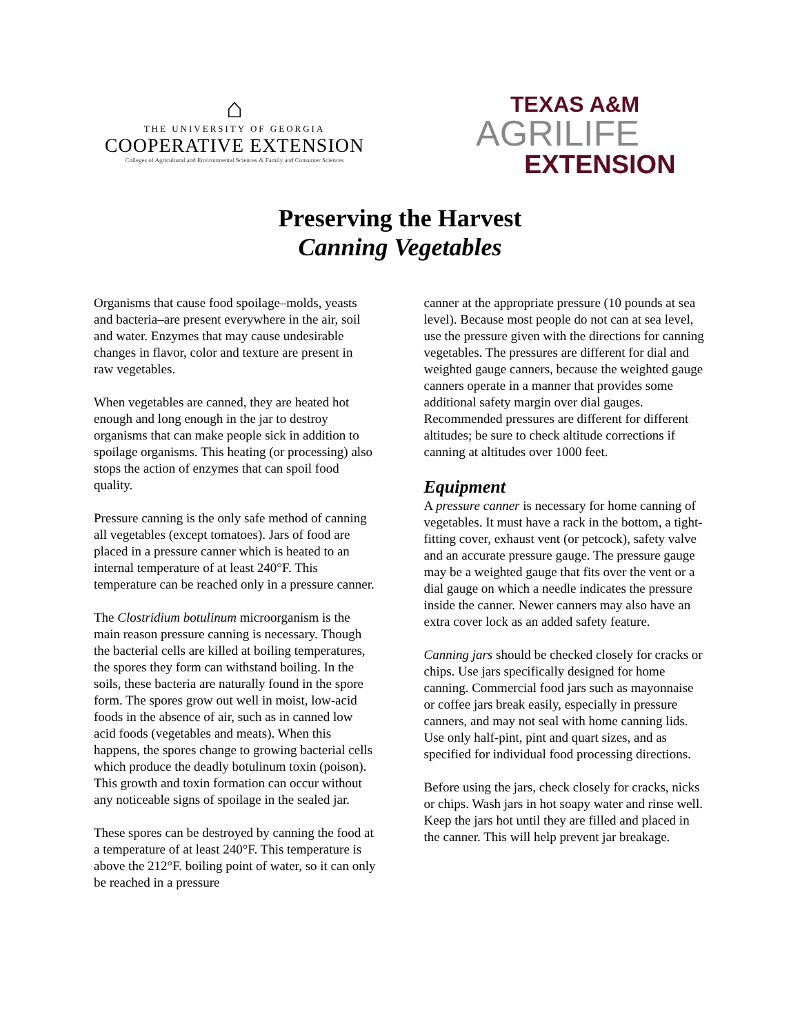⌂
THE UNIVERSITY OF GEORGIA
COOPERATIVE EXTENSION
Colleges of Agricultural and Environmental Sciences & Family and Consumer Sciences
TEXAS A&M
AGRILIFE
EXTENSION
Preserving the Harvest
Canning Vegetables
Organisms that cause food spoilage–molds, yeasts and bacteria–are present everywhere in the air, soil and water. Enzymes that may cause undesirable changes in flavor, color and texture are present in raw vegetables.
When vegetables are canned, they are heated hot enough and long enough in the jar to destroy organisms that can make people sick in addition to spoilage organisms. This heating (or processing) also stops the action of enzymes that can spoil food quality.
Pressure canning is the only safe method of canning all vegetables (except tomatoes). Jars of food are placed in a pressure canner which is heated to an internal temperature of at least 240°F. This temperature can be reached only in a pressure canner.
The Clostridium botulinum microorganism is the main reason pressure canning is necessary. Though the bacterial cells are killed at boiling temperatures, the spores they form can withstand boiling. In the soils, these bacteria are naturally found in the spore form. The spores grow out well in moist, low-acid foods in the absence of air, such as in canned low acid foods (vegetables and meats). When this happens, the spores change to growing bacterial cells which produce the deadly botulinum toxin (poison). This growth and toxin formation can occur without any noticeable signs of spoilage in the sealed jar.
These spores can be destroyed by canning the food at a temperature of at least 240°F. This temperature is above the 212°F. boiling point of water, so it can only be reached in a pressure
canner at the appropriate pressure (10 pounds at sea level). Because most people do not can at sea level, use the pressure given with the directions for canning vegetables. The pressures are different for dial and weighted gauge canners, because the weighted gauge canners operate in a manner that provides some additional safety margin over dial gauges. Recommended pressures are different for different altitudes; be sure to check altitude corrections if canning at altitudes over 1000 feet.
Equipment
A pressure canner is necessary for home canning of vegetables. It must have a rack in the bottom, a tight-fitting cover, exhaust vent (or petcock), safety valve and an accurate pressure gauge. The pressure gauge may be a weighted gauge that fits over the vent or a dial gauge on which a needle indicates the pressure inside the canner. Newer canners may also have an extra cover lock as an added safety feature.
Canning jars should be checked closely for cracks or chips. Use jars specifically designed for home canning. Commercial food jars such as mayonnaise or coffee jars break easily, especially in pressure canners, and may not seal with home canning lids. Use only half-pint, pint and quart sizes, and as specified for individual food processing directions.
Before using the jars, check closely for cracks, nicks or chips. Wash jars in hot soapy water and rinse well. Keep the jars hot until they are filled and placed in the canner. This will help prevent jar breakage.